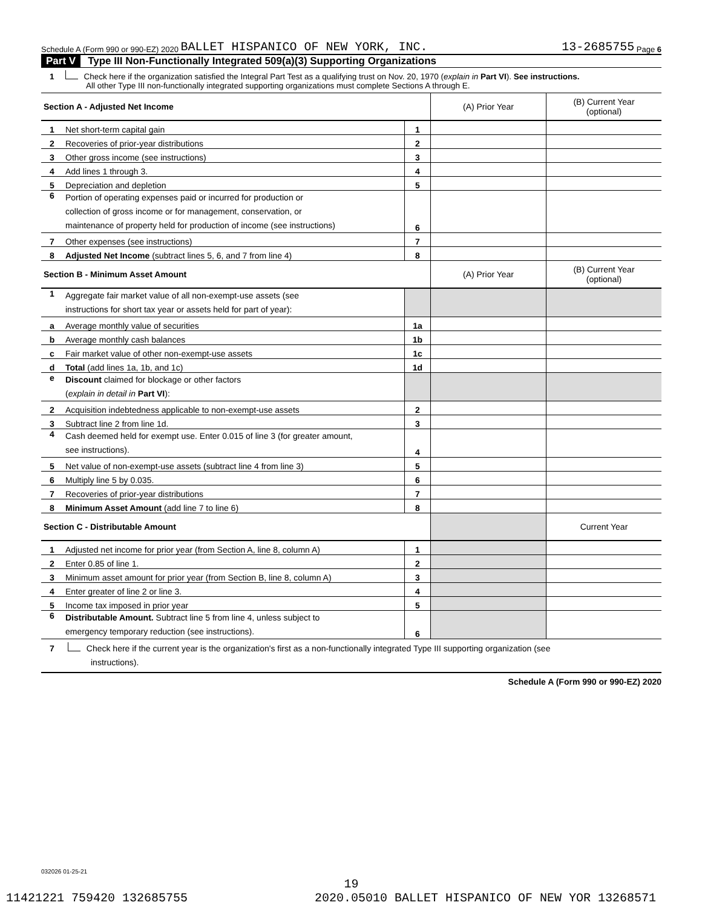Schedule A (Form 990 or 990-EZ) 2020 BALLET HISPANICO OF NEW YORK, INC. 13-2685755 Page 6
Part V Type III Non-Functionally Integrated 509(a)(3) Supporting Organizations
1 Check here if the organization satisfied the Integral Part Test as a qualifying trust on Nov. 20, 1970 (explain in Part VI). See instructions.
All other Type III non-functionally integrated supporting organizations must complete Sections A through E.
| Section A - Adjusted Net Income | | | (A) Prior Year | (B) Current Year (optional) |
| 1 | Net short-term capital gain | 1 | | |
| 2 | Recoveries of prior-year distributions | 2 | | |
| 3 | Other gross income (see instructions) | 3 | | |
| 4 | Add lines 1 through 3. | 4 | | |
| 5 | Depreciation and depletion | 5 | | |
| 6 | Portion of operating expenses paid or incurred for production or collection of gross income or for management, conservation, or maintenance of property held for production of income (see instructions) | 6 | | |
| 7 | Other expenses (see instructions) | 7 | | |
| 8 | Adjusted Net Income (subtract lines 5, 6, and 7 from line 4) | 8 | | |
| Section B - Minimum Asset Amount | | | (A) Prior Year | (B) Current Year (optional) |
| 1 | Aggregate fair market value of all non-exempt-use assets (see instructions for short tax year or assets held for part of year): | | | |
| a | Average monthly value of securities | 1a | | |
| b | Average monthly cash balances | 1b | | |
| c | Fair market value of other non-exempt-use assets | 1c | | |
| d | Total (add lines 1a, 1b, and 1c) | 1d | | |
| e | Discount claimed for blockage or other factors ( explain in detail in Part VI ): | | | |
| 2 | Acquisition indebtedness applicable to non-exempt-use assets | 2 | | |
| 3 | Subtract line 2 from line 1d. | 3 | | |
| 4 | Cash deemed held for exempt use. Enter 0.015 of line 3 (for greater amount, see instructions). | 4 | | |
| 5 | Net value of non-exempt-use assets (subtract line 4 from line 3) | 5 | | |
| 6 | Multiply line 5 by 0.035. | 6 | | |
| 7 | Recoveries of prior-year distributions | 7 | | |
| 8 | Minimum Asset Amount (add line 7 to line 6) | 8 | | |
| Section C - Distributable Amount | | | | Current Year |
| 1 | Adjusted net income for prior year (from Section A, line 8, column A) | 1 | | |
| 2 | Enter 0.85 of line 1. | 2 | | |
| 3 | Minimum asset amount for prior year (from Section B, line 8, column A) | 3 | | |
| 4 | Enter greater of line 2 or line 3. | 4 | | |
| 5 | Income tax imposed in prior year | 5 | | |
| 6 | Distributable Amount. Subtract line 5 from line 4, unless subject to emergency temporary reduction (see instructions). | 6 | | |
7 Check here if the current year is the organization's first as a non-functionally integrated Type III supporting organization (see
instructions).
Schedule A (Form 990 or 990-EZ) 2020
032026 01-25-21
19
11421221 759420 132685755 2020.05010 BALLET HISPANICO OF NEW YOR 13268571